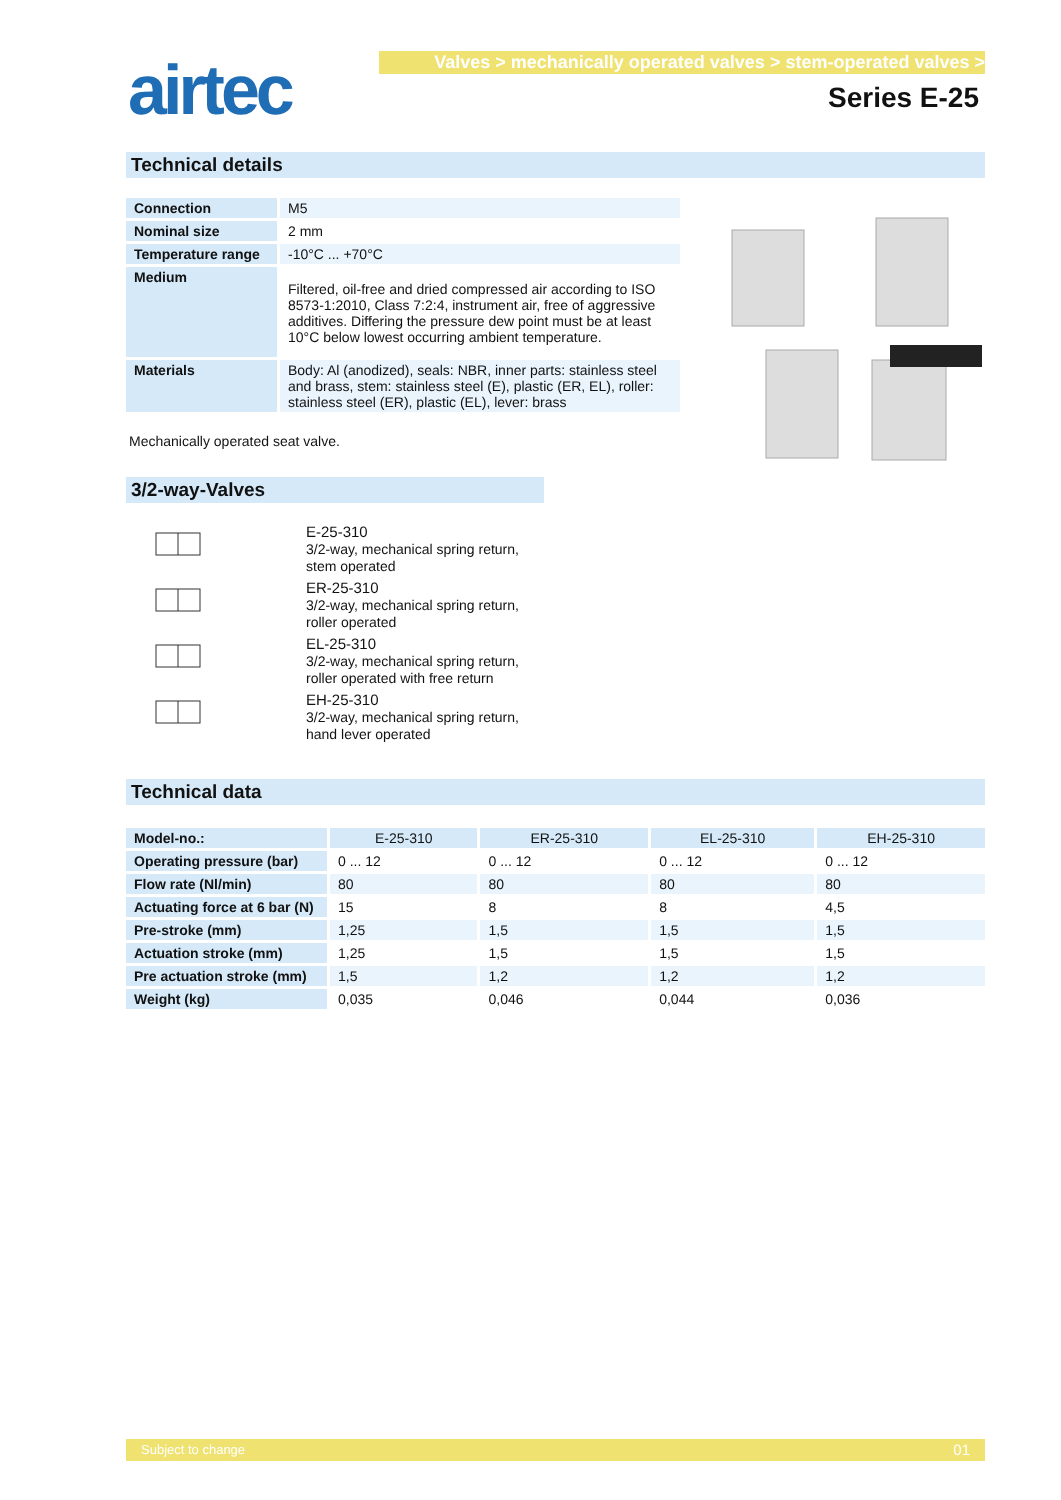airtec
Valves > mechanically operated valves > stem-operated valves >
Series E-25
Technical details
| Connection | M5 |
| Nominal size | 2 mm |
| Temperature range | -10°C ... +70°C |
| Medium | Filtered, oil-free and dried compressed air according to ISO 8573-1:2010, Class 7:2:4, instrument air, free of aggressive additives. Differing the pressure dew point must be at least 10°C below lowest occurring ambient temperature. |
| Materials | Body: Al (anodized), seals: NBR, inner parts: stainless steel and brass, stem: stainless steel (E), plastic (ER, EL), roller: stainless steel (ER), plastic (EL), lever: brass |
Mechanically operated seat valve.
3/2-way-Valves
E-25-310
3/2-way, mechanical spring return,
stem operated
ER-25-310
3/2-way, mechanical spring return,
roller operated
EL-25-310
3/2-way, mechanical spring return,
roller operated with free return
EH-25-310
3/2-way, mechanical spring return,
hand lever operated
Technical data
| Model-no.: | E-25-310 | ER-25-310 | EL-25-310 | EH-25-310 |
| Operating pressure (bar) | 0 ... 12 | 0 ... 12 | 0 ... 12 | 0 ... 12 |
| Flow rate (Nl/min) | 80 | 80 | 80 | 80 |
| Actuating force at 6 bar (N) | 15 | 8 | 8 | 4,5 |
| Pre-stroke (mm) | 1,25 | 1,5 | 1,5 | 1,5 |
| Actuation stroke (mm) | 1,25 | 1,5 | 1,5 | 1,5 |
| Pre actuation stroke (mm) | 1,5 | 1,2 | 1,2 | 1,2 |
| Weight (kg) | 0,035 | 0,046 | 0,044 | 0,036 |
Subject to change 01